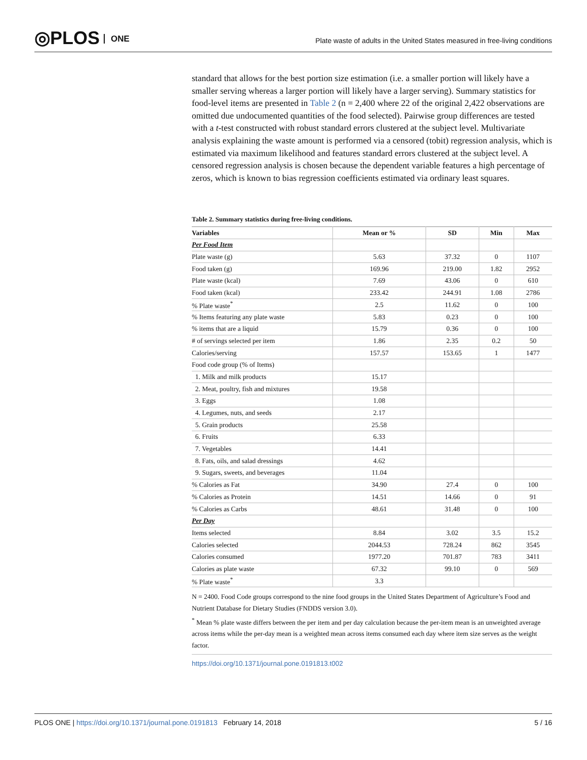◎PLOS ONE
Plate waste of adults in the United States measured in free-living conditions
standard that allows for the best portion size estimation (i.e. a smaller portion will likely have a smaller serving whereas a larger portion will likely have a larger serving). Summary statistics for food-level items are presented in Table 2 (n = 2,400 where 22 of the original 2,422 observations are omitted due undocumented quantities of the food selected). Pairwise group differences are tested with a t-test constructed with robust standard errors clustered at the subject level. Multivariate analysis explaining the waste amount is performed via a censored (tobit) regression analysis, which is estimated via maximum likelihood and features standard errors clustered at the subject level. A censored regression analysis is chosen because the dependent variable features a high percentage of zeros, which is known to bias regression coefficients estimated via ordinary least squares.
Table 2. Summary statistics during free-living conditions.
| Variables | Mean or % | SD | Min | Max |
| --- | --- | --- | --- | --- |
| Per Food Item | | | | |
| Plate waste (g) | 5.63 | 37.32 | 0 | 1107 |
| Food taken (g) | 169.96 | 219.00 | 1.82 | 2952 |
| Plate waste (kcal) | 7.69 | 43.06 | 0 | 610 |
| Food taken (kcal) | 233.42 | 244.91 | 1.08 | 2786 |
| % Plate waste<sup>*</sup> | 2.5 | 11.62 | 0 | 100 |
| % Items featuring any plate waste | 5.83 | 0.23 | 0 | 100 |
| % items that are a liquid | 15.79 | 0.36 | 0 | 100 |
| # of servings selected per item | 1.86 | 2.35 | 0.2 | 50 |
| Calories/serving | 157.57 | 153.65 | 1 | 1477 |
| Food code group (% of Items) | | | | |
| 1. Milk and milk products | 15.17 | | | |
| 2. Meat, poultry, fish and mixtures | 19.58 | | | |
| 3. Eggs | 1.08 | | | |
| 4. Legumes, nuts, and seeds | 2.17 | | | |
| 5. Grain products | 25.58 | | | |
| 6. Fruits | 6.33 | | | |
| 7. Vegetables | 14.41 | | | |
| 8. Fats, oils, and salad dressings | 4.62 | | | |
| 9. Sugars, sweets, and beverages | 11.04 | | | |
| % Calories as Fat | 34.90 | 27.4 | 0 | 100 |
| % Calories as Protein | 14.51 | 14.66 | 0 | 91 |
| % Calories as Carbs | 48.61 | 31.48 | 0 | 100 |
| Per Day | | | | |
| Items selected | 8.84 | 3.02 | 3.5 | 15.2 |
| Calories selected | 2044.53 | 728.24 | 862 | 3545 |
| Calories consumed | 1977.20 | 701.87 | 783 | 3411 |
| Calories as plate waste | 67.32 | 99.10 | 0 | 569 |
| % Plate waste<sup>*</sup> | 3.3 | | | |
N = 2400. Food Code groups correspond to the nine food groups in the United States Department of Agriculture’s Food and Nutrient Database for Dietary Studies (FNDDS version 3.0).
<sup>*</sup> Mean % plate waste differs between the per item and per day calculation because the per-item mean is an unweighted average across items while the per-day mean is a weighted mean across items consumed each day where item size serves as the weight factor.
https://doi.org/10.1371/journal.pone.0191813.t002
PLOS ONE | https://doi.org/10.1371/journal.pone.0191813 February 14, 2018
5 / 16